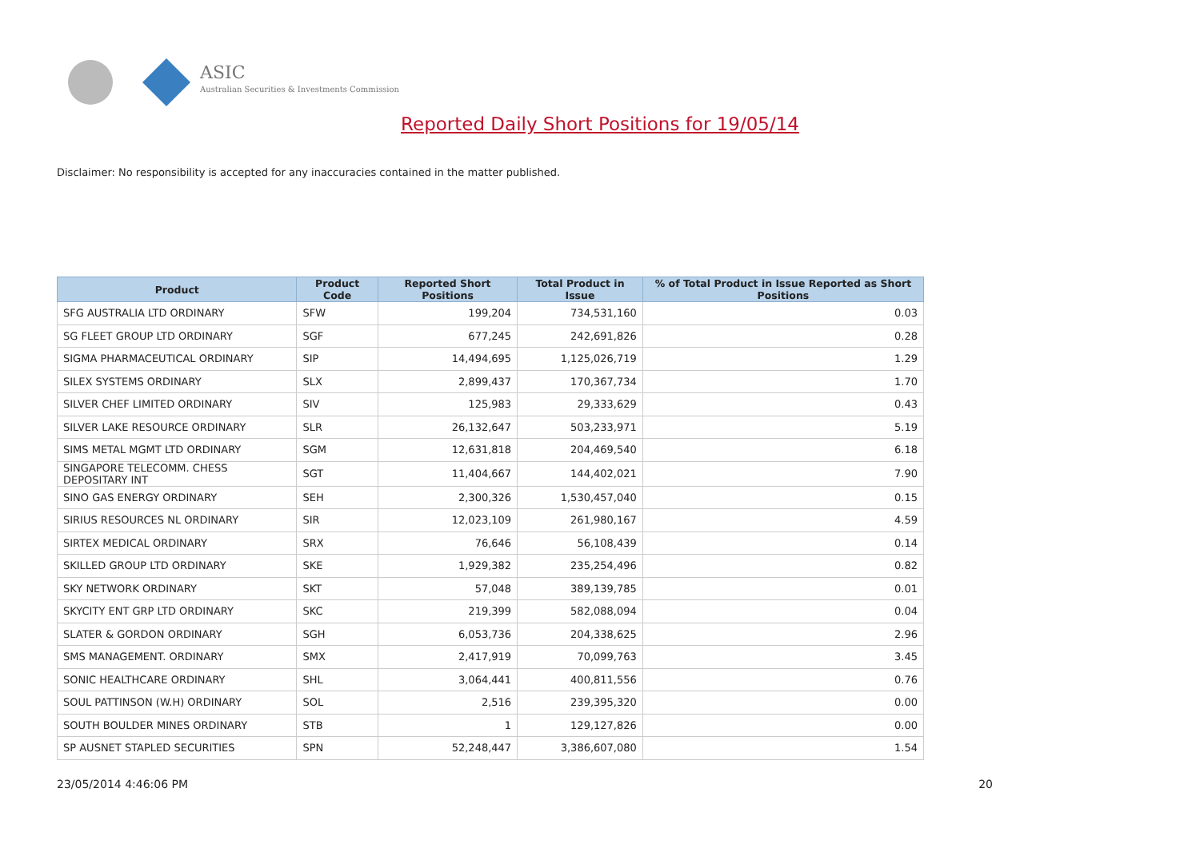ASIC
Australian Securities & Investments Commission
Reported Daily Short Positions for 19/05/14
Disclaimer: No responsibility is accepted for any inaccuracies contained in the matter published.
| Product | Product Code | Reported Short Positions | Total Product in Issue | % of Total Product in Issue Reported as Short Positions |
| --- | --- | --- | --- | --- |
| SFG AUSTRALIA LTD ORDINARY | SFW | 199,204 | 734,531,160 | 0.03 |
| SG FLEET GROUP LTD ORDINARY | SGF | 677,245 | 242,691,826 | 0.28 |
| SIGMA PHARMACEUTICAL ORDINARY | SIP | 14,494,695 | 1,125,026,719 | 1.29 |
| SILEX SYSTEMS ORDINARY | SLX | 2,899,437 | 170,367,734 | 1.70 |
| SILVER CHEF LIMITED ORDINARY | SIV | 125,983 | 29,333,629 | 0.43 |
| SILVER LAKE RESOURCE ORDINARY | SLR | 26,132,647 | 503,233,971 | 5.19 |
| SIMS METAL MGMT LTD ORDINARY | SGM | 12,631,818 | 204,469,540 | 6.18 |
| SINGAPORE TELECOMM. CHESS DEPOSITARY INT | SGT | 11,404,667 | 144,402,021 | 7.90 |
| SINO GAS ENERGY ORDINARY | SEH | 2,300,326 | 1,530,457,040 | 0.15 |
| SIRIUS RESOURCES NL ORDINARY | SIR | 12,023,109 | 261,980,167 | 4.59 |
| SIRTEX MEDICAL ORDINARY | SRX | 76,646 | 56,108,439 | 0.14 |
| SKILLED GROUP LTD ORDINARY | SKE | 1,929,382 | 235,254,496 | 0.82 |
| SKY NETWORK ORDINARY | SKT | 57,048 | 389,139,785 | 0.01 |
| SKYCITY ENT GRP LTD ORDINARY | SKC | 219,399 | 582,088,094 | 0.04 |
| SLATER & GORDON ORDINARY | SGH | 6,053,736 | 204,338,625 | 2.96 |
| SMS MANAGEMENT. ORDINARY | SMX | 2,417,919 | 70,099,763 | 3.45 |
| SONIC HEALTHCARE ORDINARY | SHL | 3,064,441 | 400,811,556 | 0.76 |
| SOUL PATTINSON (W.H) ORDINARY | SOL | 2,516 | 239,395,320 | 0.00 |
| SOUTH BOULDER MINES ORDINARY | STB | 1 | 129,127,826 | 0.00 |
| SP AUSNET STAPLED SECURITIES | SPN | 52,248,447 | 3,386,607,080 | 1.54 |
23/05/2014 4:46:06 PM 20